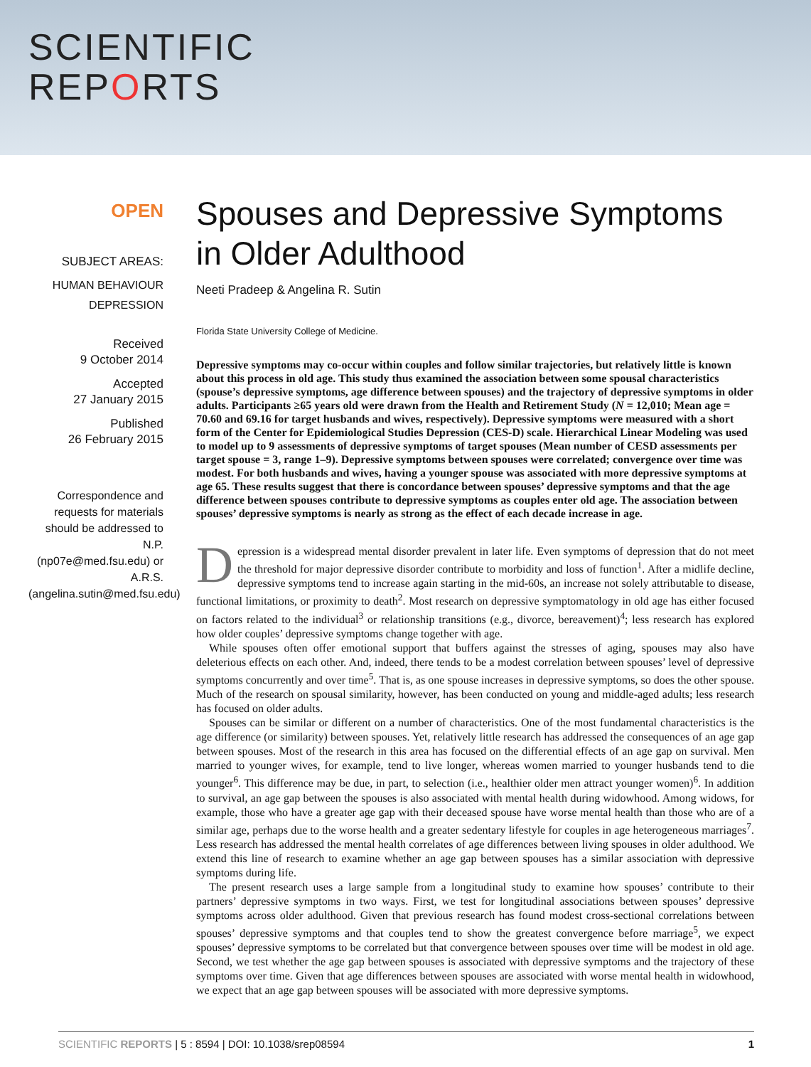SCIENTIFIC
REPORTS
OPEN
SUBJECT AREAS:
HUMAN BEHAVIOUR
DEPRESSION
Received
9 October 2014
Accepted
27 January 2015
Published
26 February 2015
Correspondence and requests for materials should be addressed to N.P. (np07e@med.fsu.edu) or A.R.S. (angelina.sutin@med.fsu.edu)
Spouses and Depressive Symptoms in Older Adulthood
Neeti Pradeep & Angelina R. Sutin
Florida State University College of Medicine.
Depressive symptoms may co-occur within couples and follow similar trajectories, but relatively little is known about this process in old age. This study thus examined the association between some spousal characteristics (spouse’s depressive symptoms, age difference between spouses) and the trajectory of depressive symptoms in older adults. Participants ≥65 years old were drawn from the Health and Retirement Study (N = 12,010; Mean age = 70.60 and 69.16 for target husbands and wives, respectively). Depressive symptoms were measured with a short form of the Center for Epidemiological Studies Depression (CES-D) scale. Hierarchical Linear Modeling was used to model up to 9 assessments of depressive symptoms of target spouses (Mean number of CESD assessments per target spouse = 3, range 1–9). Depressive symptoms between spouses were correlated; convergence over time was modest. For both husbands and wives, having a younger spouse was associated with more depressive symptoms at age 65. These results suggest that there is concordance between spouses’ depressive symptoms and that the age difference between spouses contribute to depressive symptoms as couples enter old age. The association between spouses’ depressive symptoms is nearly as strong as the effect of each decade increase in age.
Depression is a widespread mental disorder prevalent in later life. Even symptoms of depression that do not meet the threshold for major depressive disorder contribute to morbidity and loss of function<sup>1</sup>. After a midlife decline, depressive symptoms tend to increase again starting in the mid-60s, an increase not solely attributable to disease, functional limitations, or proximity to death<sup>2</sup>. Most research on depressive symptomatology in old age has either focused on factors related to the individual<sup>3</sup> or relationship transitions (e.g., divorce, bereavement)<sup>4</sup>; less research has explored how older couples’ depressive symptoms change together with age.
While spouses often offer emotional support that buffers against the stresses of aging, spouses may also have deleterious effects on each other. And, indeed, there tends to be a modest correlation between spouses’ level of depressive symptoms concurrently and over time<sup>5</sup>. That is, as one spouse increases in depressive symptoms, so does the other spouse. Much of the research on spousal similarity, however, has been conducted on young and middle-aged adults; less research has focused on older adults.
Spouses can be similar or different on a number of characteristics. One of the most fundamental characteristics is the age difference (or similarity) between spouses. Yet, relatively little research has addressed the consequences of an age gap between spouses. Most of the research in this area has focused on the differential effects of an age gap on survival. Men married to younger wives, for example, tend to live longer, whereas women married to younger husbands tend to die younger<sup>6</sup>. This difference may be due, in part, to selection (i.e., healthier older men attract younger women)<sup>6</sup>. In addition to survival, an age gap between the spouses is also associated with mental health during widowhood. Among widows, for example, those who have a greater age gap with their deceased spouse have worse mental health than those who are of a similar age, perhaps due to the worse health and a greater sedentary lifestyle for couples in age heterogeneous marriages<sup>7</sup>. Less research has addressed the mental health correlates of age differences between living spouses in older adulthood. We extend this line of research to examine whether an age gap between spouses has a similar association with depressive symptoms during life.
The present research uses a large sample from a longitudinal study to examine how spouses’ contribute to their partners’ depressive symptoms in two ways. First, we test for longitudinal associations between spouses’ depressive symptoms across older adulthood. Given that previous research has found modest cross-sectional correlations between spouses’ depressive symptoms and that couples tend to show the greatest convergence before marriage<sup>5</sup>, we expect spouses’ depressive symptoms to be correlated but that convergence between spouses over time will be modest in old age. Second, we test whether the age gap between spouses is associated with depressive symptoms and the trajectory of these symptoms over time. Given that age differences between spouses are associated with worse mental health in widowhood, we expect that an age gap between spouses will be associated with more depressive symptoms.
SCIENTIFIC REPORTS | 5 : 8594 | DOI: 10.1038/srep08594 1